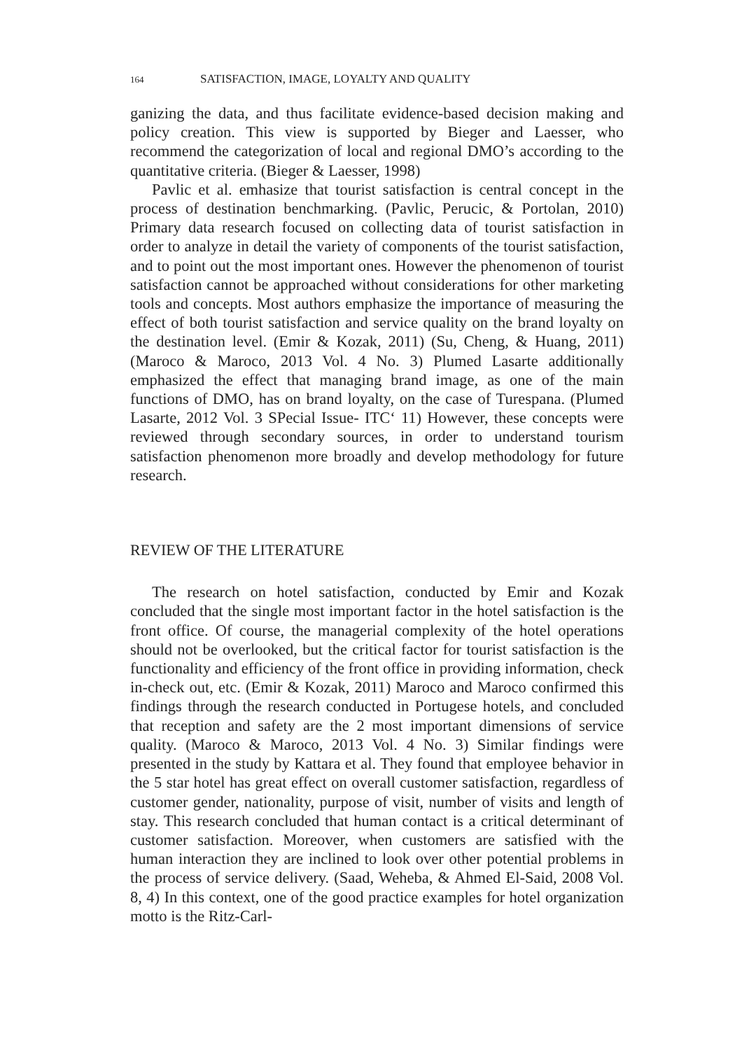164 SATISFACTION, IMAGE, LOYALTY AND QUALITY
ganizing the data, and thus facilitate evidence-based decision making and policy creation. This view is supported by Bieger and Laesser, who recommend the categorization of local and regional DMO’s according to the quantitative criteria. (Bieger & Laesser, 1998)
Pavlic et al. emhasize that tourist satisfaction is central concept in the process of destination benchmarking. (Pavlic, Perucic, & Portolan, 2010) Primary data research focused on collecting data of tourist satisfaction in order to analyze in detail the variety of components of the tourist satisfaction, and to point out the most important ones. However the phenomenon of tourist satisfaction cannot be approached without considerations for other marketing tools and concepts. Most authors emphasize the importance of measuring the effect of both tourist satisfaction and service quality on the brand loyalty on the destination level. (Emir & Kozak, 2011) (Su, Cheng, & Huang, 2011) (Maroco & Maroco, 2013 Vol. 4 No. 3) Plumed Lasarte additionally emphasized the effect that managing brand image, as one of the main functions of DMO, has on brand loyalty, on the case of Turespana. (Plumed Lasarte, 2012 Vol. 3 SPecial Issue- ITC‘ 11) However, these concepts were reviewed through secondary sources, in order to understand tourism satisfaction phenomenon more broadly and develop methodology for future research.
REVIEW OF THE LITERATURE
The research on hotel satisfaction, conducted by Emir and Kozak concluded that the single most important factor in the hotel satisfaction is the front office. Of course, the managerial complexity of the hotel operations should not be overlooked, but the critical factor for tourist satisfaction is the functionality and efficiency of the front office in providing information, check in-check out, etc. (Emir & Kozak, 2011) Maroco and Maroco confirmed this findings through the research conducted in Portugese hotels, and concluded that reception and safety are the 2 most important dimensions of service quality. (Maroco & Maroco, 2013 Vol. 4 No. 3) Similar findings were presented in the study by Kattara et al. They found that employee behavior in the 5 star hotel has great effect on overall customer satisfaction, regardless of customer gender, nationality, purpose of visit, number of visits and length of stay. This research concluded that human contact is a critical determinant of customer satisfaction. Moreover, when customers are satisfied with the human interaction they are inclined to look over other potential problems in the process of service delivery. (Saad, Weheba, & Ahmed El-Said, 2008 Vol. 8, 4) In this context, one of the good practice examples for hotel organization motto is the Ritz-Carl-